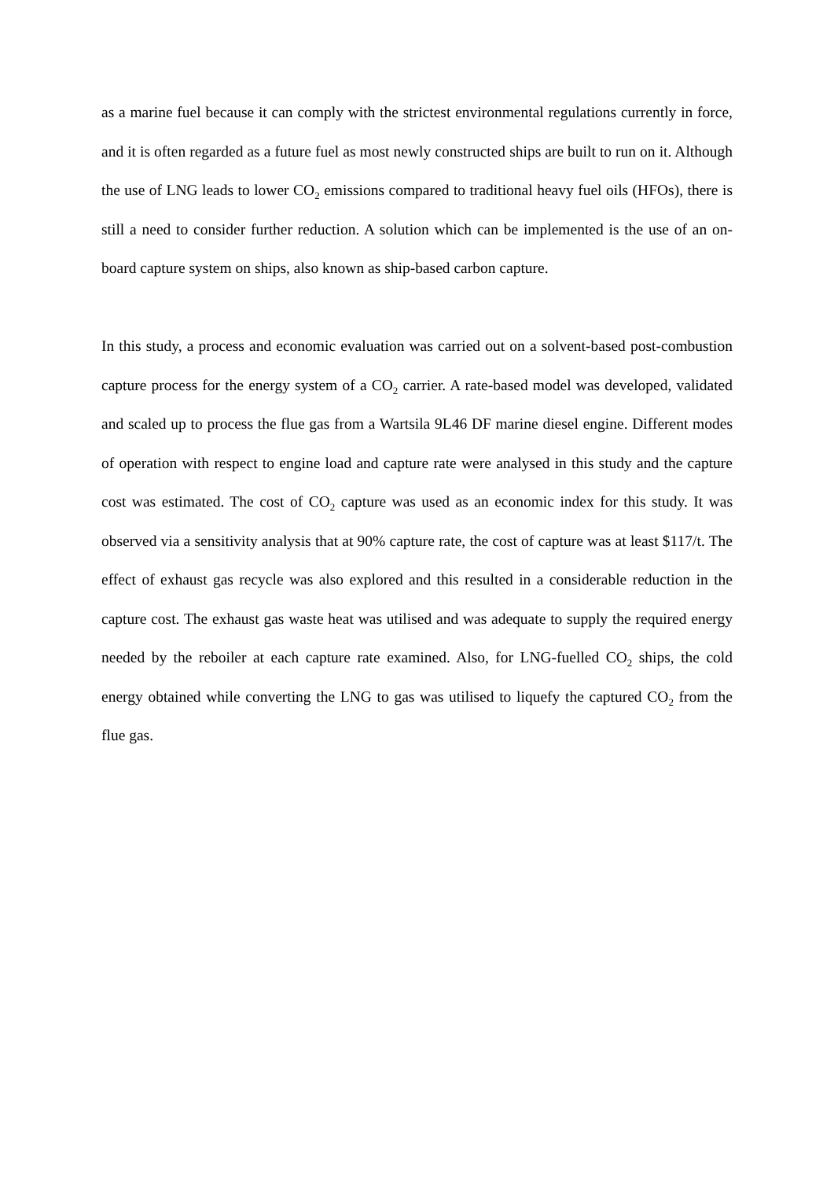as a marine fuel because it can comply with the strictest environmental regulations currently in force, and it is often regarded as a future fuel as most newly constructed ships are built to run on it. Although the use of LNG leads to lower CO<sub>2</sub> emissions compared to traditional heavy fuel oils (HFOs), there is still a need to consider further reduction. A solution which can be implemented is the use of an on-board capture system on ships, also known as ship-based carbon capture.
In this study, a process and economic evaluation was carried out on a solvent-based post-combustion capture process for the energy system of a CO<sub>2</sub> carrier. A rate-based model was developed, validated and scaled up to process the flue gas from a Wartsila 9L46 DF marine diesel engine. Different modes of operation with respect to engine load and capture rate were analysed in this study and the capture cost was estimated. The cost of CO<sub>2</sub> capture was used as an economic index for this study. It was observed via a sensitivity analysis that at 90% capture rate, the cost of capture was at least $117/t. The effect of exhaust gas recycle was also explored and this resulted in a considerable reduction in the capture cost. The exhaust gas waste heat was utilised and was adequate to supply the required energy needed by the reboiler at each capture rate examined. Also, for LNG-fuelled CO<sub>2</sub> ships, the cold energy obtained while converting the LNG to gas was utilised to liquefy the captured CO<sub>2</sub> from the flue gas.